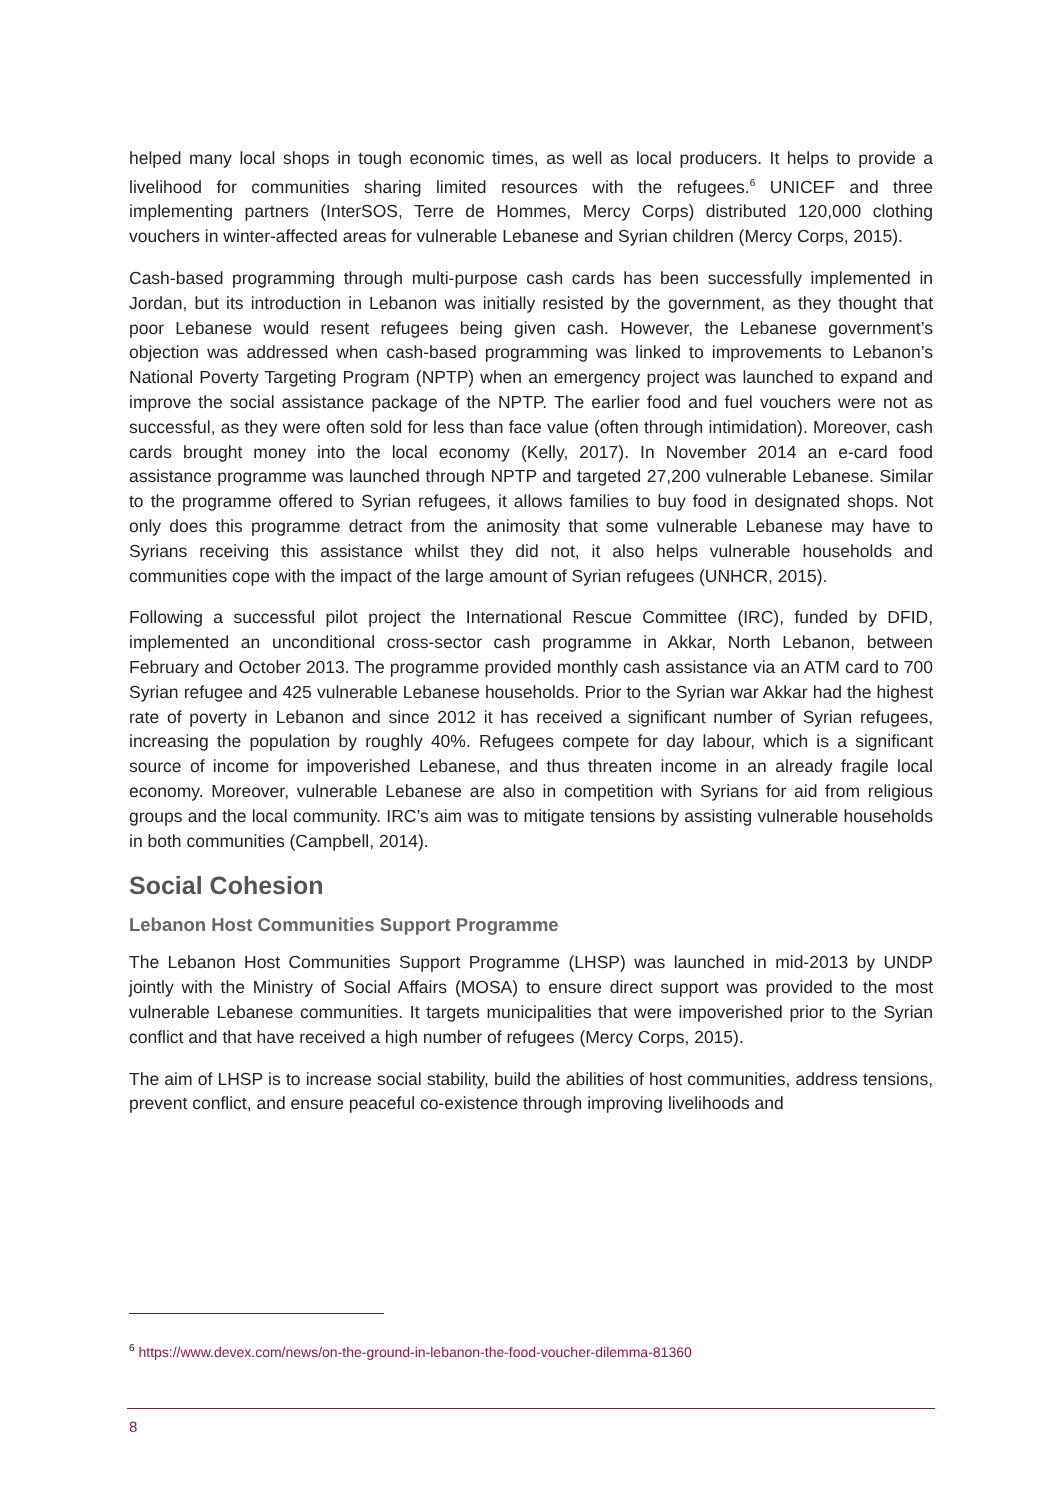helped many local shops in tough economic times, as well as local producers. It helps to provide a livelihood for communities sharing limited resources with the refugees.<sup>6</sup> UNICEF and three implementing partners (InterSOS, Terre de Hommes, Mercy Corps) distributed 120,000 clothing vouchers in winter-affected areas for vulnerable Lebanese and Syrian children (Mercy Corps, 2015).
Cash-based programming through multi-purpose cash cards has been successfully implemented in Jordan, but its introduction in Lebanon was initially resisted by the government, as they thought that poor Lebanese would resent refugees being given cash. However, the Lebanese government’s objection was addressed when cash-based programming was linked to improvements to Lebanon’s National Poverty Targeting Program (NPTP) when an emergency project was launched to expand and improve the social assistance package of the NPTP. The earlier food and fuel vouchers were not as successful, as they were often sold for less than face value (often through intimidation). Moreover, cash cards brought money into the local economy (Kelly, 2017). In November 2014 an e-card food assistance programme was launched through NPTP and targeted 27,200 vulnerable Lebanese. Similar to the programme offered to Syrian refugees, it allows families to buy food in designated shops. Not only does this programme detract from the animosity that some vulnerable Lebanese may have to Syrians receiving this assistance whilst they did not, it also helps vulnerable households and communities cope with the impact of the large amount of Syrian refugees (UNHCR, 2015).
Following a successful pilot project the International Rescue Committee (IRC), funded by DFID, implemented an unconditional cross-sector cash programme in Akkar, North Lebanon, between February and October 2013. The programme provided monthly cash assistance via an ATM card to 700 Syrian refugee and 425 vulnerable Lebanese households. Prior to the Syrian war Akkar had the highest rate of poverty in Lebanon and since 2012 it has received a significant number of Syrian refugees, increasing the population by roughly 40%. Refugees compete for day labour, which is a significant source of income for impoverished Lebanese, and thus threaten income in an already fragile local economy. Moreover, vulnerable Lebanese are also in competition with Syrians for aid from religious groups and the local community. IRC’s aim was to mitigate tensions by assisting vulnerable households in both communities (Campbell, 2014).
Social Cohesion
Lebanon Host Communities Support Programme
The Lebanon Host Communities Support Programme (LHSP) was launched in mid-2013 by UNDP jointly with the Ministry of Social Affairs (MOSA) to ensure direct support was provided to the most vulnerable Lebanese communities. It targets municipalities that were impoverished prior to the Syrian conflict and that have received a high number of refugees (Mercy Corps, 2015).
The aim of LHSP is to increase social stability, build the abilities of host communities, address tensions, prevent conflict, and ensure peaceful co-existence through improving livelihoods and
<sup>6</sup> https://www.devex.com/news/on-the-ground-in-lebanon-the-food-voucher-dilemma-81360
8